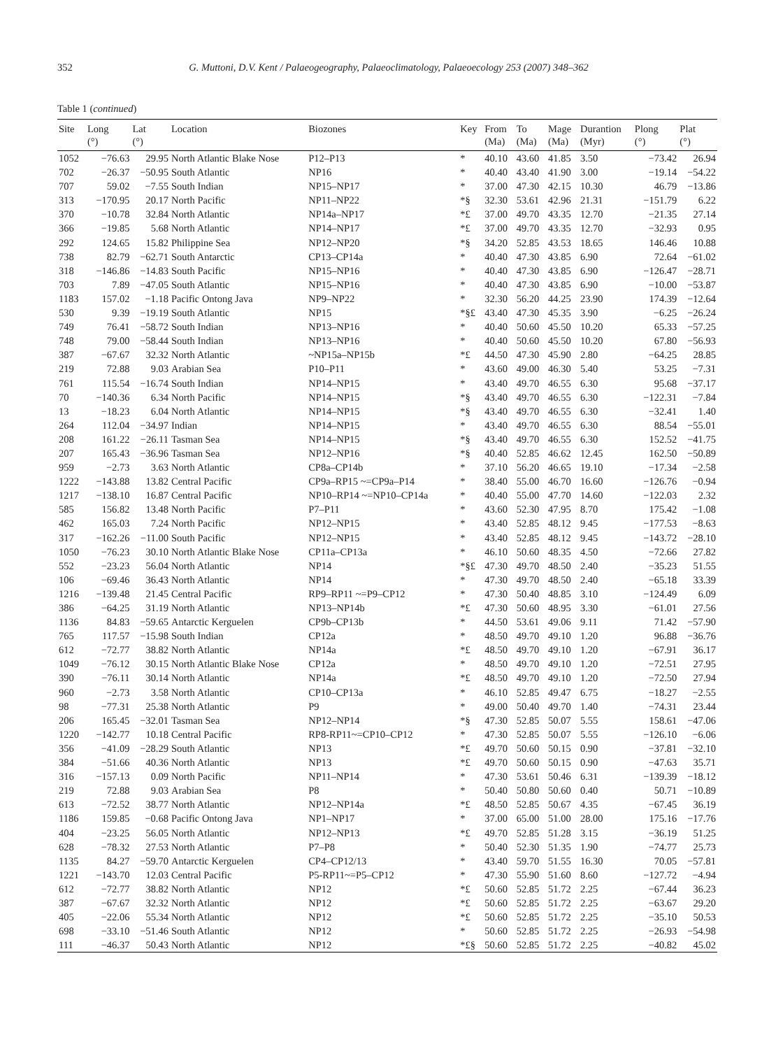352 G. Muttoni, D.V. Kent / Palaeogeography, Palaeoclimatology, Palaeoecology 253 (2007) 348–362
Table 1 (continued)
| Site | Long (°) | Lat (°) | Location | Biozones | Key | From (Ma) | To (Ma) | Mage (Ma) | Durantion (Myr) | Plong (°) | Plat (°) |
| --- | --- | --- | --- | --- | --- | --- | --- | --- | --- | --- | --- |
| 1052 | −76.63 | 29.95 | North Atlantic Blake Nose | P12–P13 | * | 40.10 | 43.60 | 41.85 | 3.50 | −73.42 | 26.94 |
| 702 | −26.37 | −50.95 | South Atlantic | NP16 | * | 40.40 | 43.40 | 41.90 | 3.00 | −19.14 | −54.22 |
| 707 | 59.02 | −7.55 | South Indian | NP15–NP17 | * | 37.00 | 47.30 | 42.15 | 10.30 | 46.79 | −13.86 |
| 313 | −170.95 | 20.17 | North Pacific | NP11–NP22 | *§ | 32.30 | 53.61 | 42.96 | 21.31 | −151.79 | 6.22 |
| 370 | −10.78 | 32.84 | North Atlantic | NP14a–NP17 | *£ | 37.00 | 49.70 | 43.35 | 12.70 | −21.35 | 27.14 |
| 366 | −19.85 | 5.68 | North Atlantic | NP14–NP17 | *£ | 37.00 | 49.70 | 43.35 | 12.70 | −32.93 | 0.95 |
| 292 | 124.65 | 15.82 | Philippine Sea | NP12–NP20 | *§ | 34.20 | 52.85 | 43.53 | 18.65 | 146.46 | 10.88 |
| 738 | 82.79 | −62.71 | South Antarctic | CP13–CP14a | * | 40.40 | 47.30 | 43.85 | 6.90 | 72.64 | −61.02 |
| 318 | −146.86 | −14.83 | South Pacific | NP15–NP16 | * | 40.40 | 47.30 | 43.85 | 6.90 | −126.47 | −28.71 |
| 703 | 7.89 | −47.05 | South Atlantic | NP15–NP16 | * | 40.40 | 47.30 | 43.85 | 6.90 | −10.00 | −53.87 |
| 1183 | 157.02 | −1.18 | Pacific Ontong Java | NP9–NP22 | * | 32.30 | 56.20 | 44.25 | 23.90 | 174.39 | −12.64 |
| 530 | 9.39 | −19.19 | South Atlantic | NP15 | *§£ | 43.40 | 47.30 | 45.35 | 3.90 | −6.25 | −26.24 |
| 749 | 76.41 | −58.72 | South Indian | NP13–NP16 | * | 40.40 | 50.60 | 45.50 | 10.20 | 65.33 | −57.25 |
| 748 | 79.00 | −58.44 | South Indian | NP13–NP16 | * | 40.40 | 50.60 | 45.50 | 10.20 | 67.80 | −56.93 |
| 387 | −67.67 | 32.32 | North Atlantic | ~NP15a–NP15b | *£ | 44.50 | 47.30 | 45.90 | 2.80 | −64.25 | 28.85 |
| 219 | 72.88 | 9.03 | Arabian Sea | P10–P11 | * | 43.60 | 49.00 | 46.30 | 5.40 | 53.25 | −7.31 |
| 761 | 115.54 | −16.74 | South Indian | NP14–NP15 | * | 43.40 | 49.70 | 46.55 | 6.30 | 95.68 | −37.17 |
| 70 | −140.36 | 6.34 | North Pacific | NP14–NP15 | *§ | 43.40 | 49.70 | 46.55 | 6.30 | −122.31 | −7.84 |
| 13 | −18.23 | 6.04 | North Atlantic | NP14–NP15 | *§ | 43.40 | 49.70 | 46.55 | 6.30 | −32.41 | 1.40 |
| 264 | 112.04 | −34.97 | Indian | NP14–NP15 | * | 43.40 | 49.70 | 46.55 | 6.30 | 88.54 | −55.01 |
| 208 | 161.22 | −26.11 | Tasman Sea | NP14–NP15 | *§ | 43.40 | 49.70 | 46.55 | 6.30 | 152.52 | −41.75 |
| 207 | 165.43 | −36.96 | Tasman Sea | NP12–NP16 | *§ | 40.40 | 52.85 | 46.62 | 12.45 | 162.50 | −50.89 |
| 959 | −2.73 | 3.63 | North Atlantic | CP8a–CP14b | * | 37.10 | 56.20 | 46.65 | 19.10 | −17.34 | −2.58 |
| 1222 | −143.88 | 13.82 | Central Pacific | CP9a–RP15 ~=CP9a–P14 | * | 38.40 | 55.00 | 46.70 | 16.60 | −126.76 | −0.94 |
| 1217 | −138.10 | 16.87 | Central Pacific | NP10–RP14 ~=NP10–CP14a | * | 40.40 | 55.00 | 47.70 | 14.60 | −122.03 | 2.32 |
| 585 | 156.82 | 13.48 | North Pacific | P7–P11 | * | 43.60 | 52.30 | 47.95 | 8.70 | 175.42 | −1.08 |
| 462 | 165.03 | 7.24 | North Pacific | NP12–NP15 | * | 43.40 | 52.85 | 48.12 | 9.45 | −177.53 | −8.63 |
| 317 | −162.26 | −11.00 | South Pacific | NP12–NP15 | * | 43.40 | 52.85 | 48.12 | 9.45 | −143.72 | −28.10 |
| 1050 | −76.23 | 30.10 | North Atlantic Blake Nose | CP11a–CP13a | * | 46.10 | 50.60 | 48.35 | 4.50 | −72.66 | 27.82 |
| 552 | −23.23 | 56.04 | North Atlantic | NP14 | *§£ | 47.30 | 49.70 | 48.50 | 2.40 | −35.23 | 51.55 |
| 106 | −69.46 | 36.43 | North Atlantic | NP14 | * | 47.30 | 49.70 | 48.50 | 2.40 | −65.18 | 33.39 |
| 1216 | −139.48 | 21.45 | Central Pacific | RP9–RP11 ~=P9–CP12 | * | 47.30 | 50.40 | 48.85 | 3.10 | −124.49 | 6.09 |
| 386 | −64.25 | 31.19 | North Atlantic | NP13–NP14b | *£ | 47.30 | 50.60 | 48.95 | 3.30 | −61.01 | 27.56 |
| 1136 | 84.83 | −59.65 | Antarctic Kerguelen | CP9b–CP13b | * | 44.50 | 53.61 | 49.06 | 9.11 | 71.42 | −57.90 |
| 765 | 117.57 | −15.98 | South Indian | CP12a | * | 48.50 | 49.70 | 49.10 | 1.20 | 96.88 | −36.76 |
| 612 | −72.77 | 38.82 | North Atlantic | NP14a | *£ | 48.50 | 49.70 | 49.10 | 1.20 | −67.91 | 36.17 |
| 1049 | −76.12 | 30.15 | North Atlantic Blake Nose | CP12a | * | 48.50 | 49.70 | 49.10 | 1.20 | −72.51 | 27.95 |
| 390 | −76.11 | 30.14 | North Atlantic | NP14a | *£ | 48.50 | 49.70 | 49.10 | 1.20 | −72.50 | 27.94 |
| 960 | −2.73 | 3.58 | North Atlantic | CP10–CP13a | * | 46.10 | 52.85 | 49.47 | 6.75 | −18.27 | −2.55 |
| 98 | −77.31 | 25.38 | North Atlantic | P9 | * | 49.00 | 50.40 | 49.70 | 1.40 | −74.31 | 23.44 |
| 206 | 165.45 | −32.01 | Tasman Sea | NP12–NP14 | *§ | 47.30 | 52.85 | 50.07 | 5.55 | 158.61 | −47.06 |
| 1220 | −142.77 | 10.18 | Central Pacific | RP8-RP11~=CP10–CP12 | * | 47.30 | 52.85 | 50.07 | 5.55 | −126.10 | −6.06 |
| 356 | −41.09 | −28.29 | South Atlantic | NP13 | *£ | 49.70 | 50.60 | 50.15 | 0.90 | −37.81 | −32.10 |
| 384 | −51.66 | 40.36 | North Atlantic | NP13 | *£ | 49.70 | 50.60 | 50.15 | 0.90 | −47.63 | 35.71 |
| 316 | −157.13 | 0.09 | North Pacific | NP11–NP14 | * | 47.30 | 53.61 | 50.46 | 6.31 | −139.39 | −18.12 |
| 219 | 72.88 | 9.03 | Arabian Sea | P8 | * | 50.40 | 50.80 | 50.60 | 0.40 | 50.71 | −10.89 |
| 613 | −72.52 | 38.77 | North Atlantic | NP12–NP14a | *£ | 48.50 | 52.85 | 50.67 | 4.35 | −67.45 | 36.19 |
| 1186 | 159.85 | −0.68 | Pacific Ontong Java | NP1–NP17 | * | 37.00 | 65.00 | 51.00 | 28.00 | 175.16 | −17.76 |
| 404 | −23.25 | 56.05 | North Atlantic | NP12–NP13 | *£ | 49.70 | 52.85 | 51.28 | 3.15 | −36.19 | 51.25 |
| 628 | −78.32 | 27.53 | North Atlantic | P7–P8 | * | 50.40 | 52.30 | 51.35 | 1.90 | −74.77 | 25.73 |
| 1135 | 84.27 | −59.70 | Antarctic Kerguelen | CP4–CP12/13 | * | 43.40 | 59.70 | 51.55 | 16.30 | 70.05 | −57.81 |
| 1221 | −143.70 | 12.03 | Central Pacific | P5-RP11~=P5–CP12 | * | 47.30 | 55.90 | 51.60 | 8.60 | −127.72 | −4.94 |
| 612 | −72.77 | 38.82 | North Atlantic | NP12 | *£ | 50.60 | 52.85 | 51.72 | 2.25 | −67.44 | 36.23 |
| 387 | −67.67 | 32.32 | North Atlantic | NP12 | *£ | 50.60 | 52.85 | 51.72 | 2.25 | −63.67 | 29.20 |
| 405 | −22.06 | 55.34 | North Atlantic | NP12 | *£ | 50.60 | 52.85 | 51.72 | 2.25 | −35.10 | 50.53 |
| 698 | −33.10 | −51.46 | South Atlantic | NP12 | * | 50.60 | 52.85 | 51.72 | 2.25 | −26.93 | −54.98 |
| 111 | −46.37 | 50.43 | North Atlantic | NP12 | *£§ | 50.60 | 52.85 | 51.72 | 2.25 | −40.82 | 45.02 |